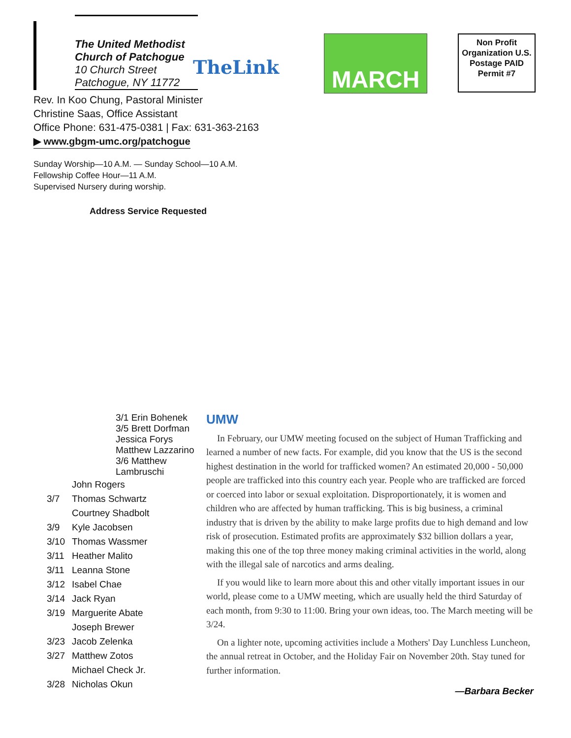The United Methodist Church of Patchogue
10 Church Street
Patchogue, NY 11772
TheLink
Rev. In Koo Chung, Pastoral Minister
Christine Saas, Office Assistant
Office Phone: 631-475-0381 | Fax: 631-363-2163
▶ www.gbgm-umc.org/patchogue
Sunday Worship—10 A.M. — Sunday School—10 A.M.
Fellowship Coffee Hour—11 A.M.
Supervised Nursery during worship.
Address Service Requested
MARCH
Non Profit Organization U.S. Postage PAID Permit #7
3/1 Erin Bohenek
3/5 Brett Dorfman
Jessica Forys
Matthew Lazzarino
3/6 Matthew Lambruschi
| | John Rogers |
| 3/7 | Thomas Schwartz |
| | Courtney Shadbolt |
| 3/9 | Kyle Jacobsen |
| 3/10 | Thomas Wassmer |
| 3/11 | Heather Malito |
| 3/11 | Leanna Stone |
| 3/12 | Isabel Chae |
| 3/14 | Jack Ryan |
| 3/19 | Marguerite Abate |
| | Joseph Brewer |
| 3/23 | Jacob Zelenka |
| 3/27 | Matthew Zotos |
| | Michael Check Jr. |
| 3/28 | Nicholas Okun |
UMW
In February, our UMW meeting focused on the subject of Human Trafficking and learned a number of new facts. For example, did you know that the US is the second highest destination in the world for trafficked women? An estimated 20,000 - 50,000 people are trafficked into this country each year. People who are trafficked are forced or coerced into labor or sexual exploitation. Disproportionately, it is women and children who are affected by human trafficking. This is big business, a criminal industry that is driven by the ability to make large profits due to high demand and low risk of prosecution. Estimated profits are approximately $32 billion dollars a year, making this one of the top three money making criminal activities in the world, along with the illegal sale of narcotics and arms dealing.
If you would like to learn more about this and other vitally important issues in our world, please come to a UMW meeting, which are usually held the third Saturday of each month, from 9:30 to 11:00. Bring your own ideas, too. The March meeting will be 3/24.
On a lighter note, upcoming activities include a Mothers' Day Lunchless Luncheon, the annual retreat in October, and the Holiday Fair on November 20th. Stay tuned for further information.
—Barbara Becker